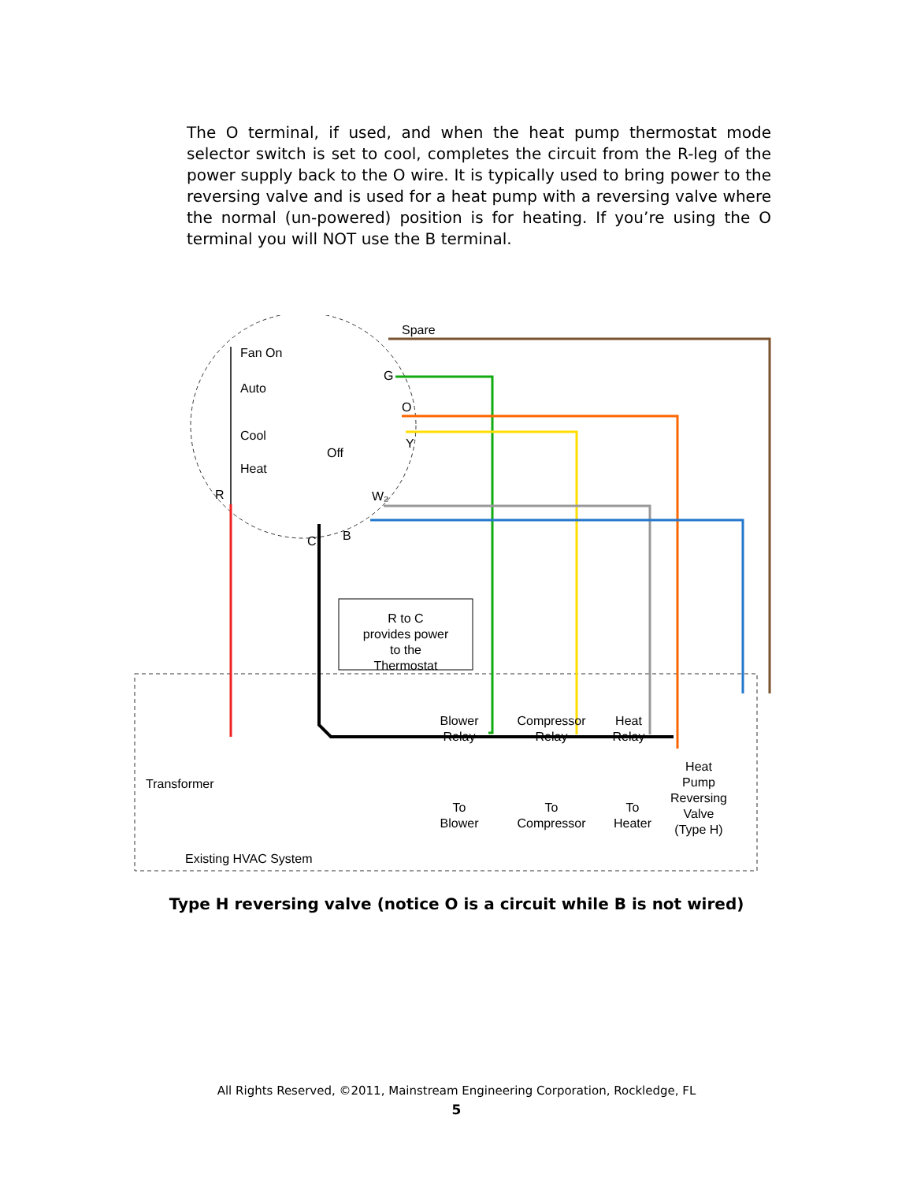The O terminal, if used, and when the heat pump thermostat mode selector switch is set to cool, completes the circuit from the R-leg of the power supply back to the O wire. It is typically used to bring power to the reversing valve and is used for a heat pump with a reversing valve where the normal (un-powered) position is for heating. If you’re using the O terminal you will NOT use the B terminal.
Spare
Fan On
Auto
Cool
Off
Heat
G
O
Y
W₂
R
C
B
R to C
provides power
to the
Thermostat
Blower
Relay
Compressor
Relay
Heat
Relay
Transformer
To
Blower
To
Compressor
To
Heater
Heat
Pump
Reversing
Valve
(Type H)
Existing HVAC System
Type H reversing valve (notice O is a circuit while B is not wired)
All Rights Reserved, ©2011, Mainstream Engineering Corporation, Rockledge, FL
5